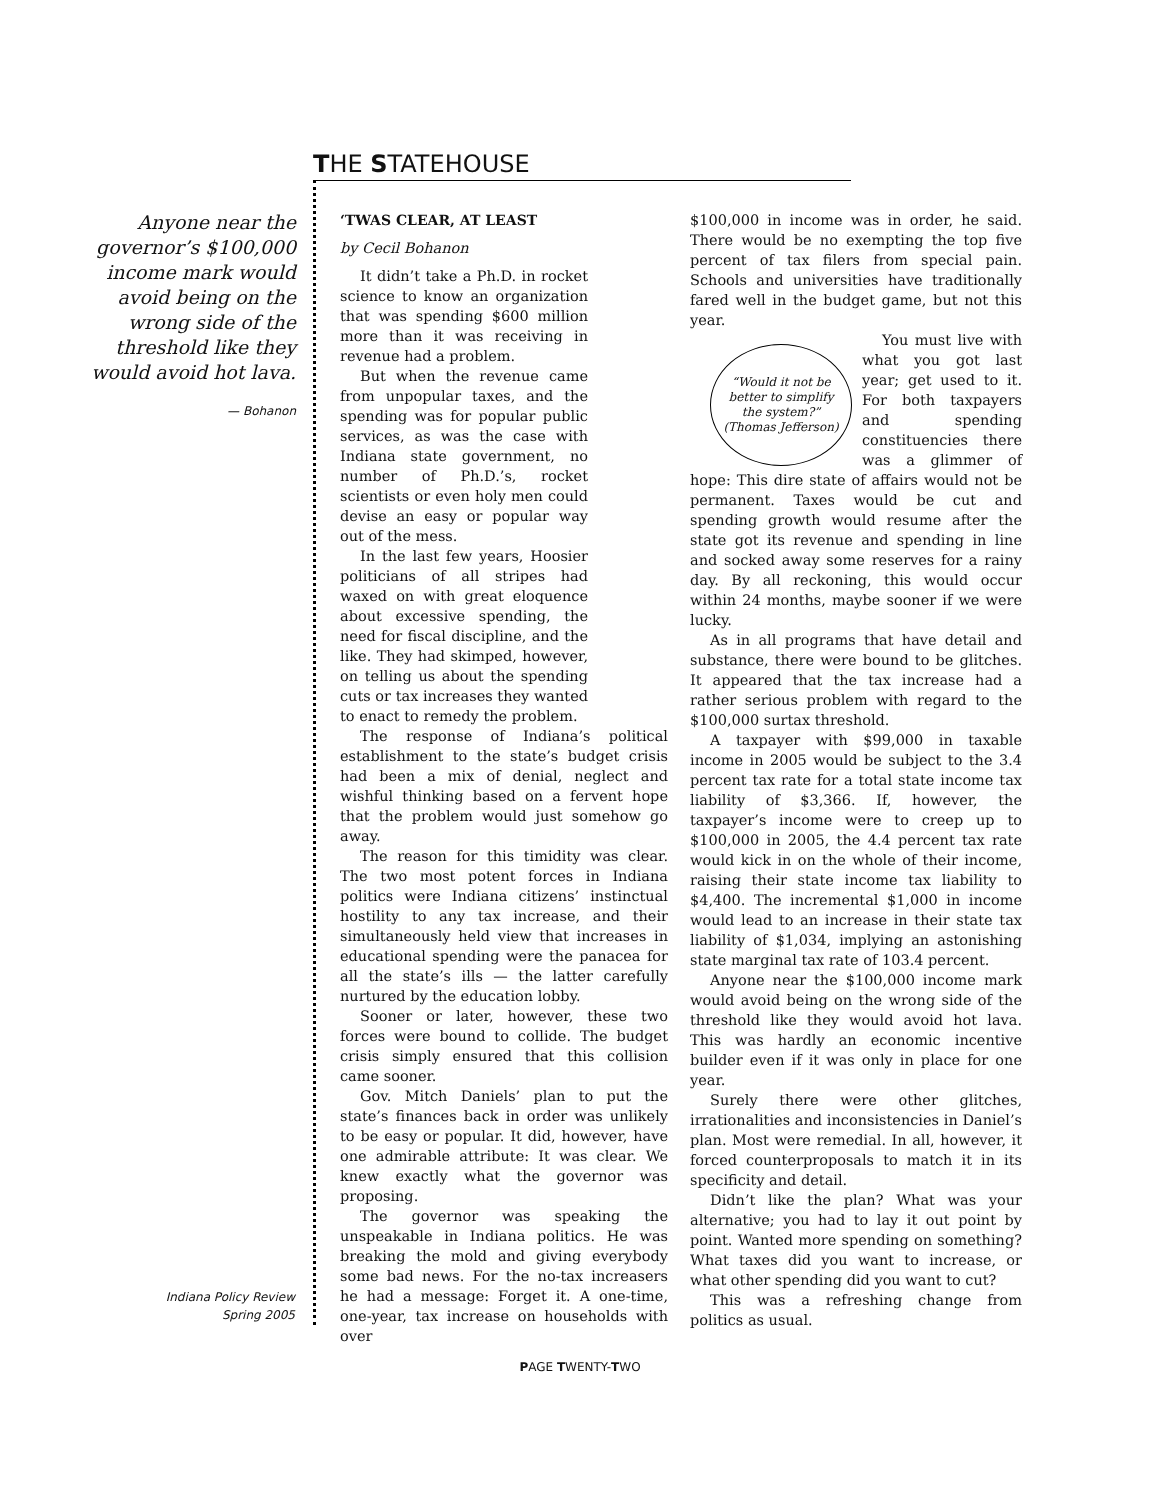THE STATEHOUSE
Anyone near the governor’s $100,000 income mark would avoid being on the wrong side of the threshold like they would avoid hot lava.
— Bohanon
Indiana Policy Review
Spring 2005
‘TWAS CLEAR, AT LEAST
by Cecil Bohanon
It didn’t take a Ph.D. in rocket science to know an organization that was spending $600 million more than it was receiving in revenue had a problem.
But when the revenue came from unpopular taxes, and the spending was for popular public services, as was the case with Indiana state government, no number of Ph.D.’s, rocket scientists or even holy men could devise an easy or popular way out of the mess.
In the last few years, Hoosier politicians of all stripes had waxed on with great eloquence about excessive spending, the need for fiscal discipline, and the like. They had skimped, however, on telling us about the spending cuts or tax increases they wanted to enact to remedy the problem.
The response of Indiana’s political establishment to the state’s budget crisis had been a mix of denial, neglect and wishful thinking based on a fervent hope that the problem would just somehow go away.
The reason for this timidity was clear. The two most potent forces in Indiana politics were Indiana citizens’ instinctual hostility to any tax increase, and their simultaneously held view that increases in educational spending were the panacea for all the state’s ills — the latter carefully nurtured by the education lobby.
Sooner or later, however, these two forces were bound to collide. The budget crisis simply ensured that this collision came sooner.
Gov. Mitch Daniels’ plan to put the state’s finances back in order was unlikely to be easy or popular. It did, however, have one admirable attribute: It was clear. We knew exactly what the governor was proposing.
The governor was speaking the unspeakable in Indiana politics. He was breaking the mold and giving everybody some bad news. For the no-tax increasers he had a message: Forget it. A one-time, one-year, tax increase on households with over
$100,000 in income was in order, he said. There would be no exempting the top five percent of tax filers from special pain. Schools and universities have traditionally fared well in the budget game, but not this year.
“Would it not be better to simplify the system?”
(Thomas Jefferson)
You must live with what you got last year; get used to it. For both taxpayers and spending constituencies there was a glimmer of hope: This dire state of affairs would not be permanent. Taxes would be cut and spending growth would resume after the state got its revenue and spending in line and socked away some reserves for a rainy day. By all reckoning, this would occur within 24 months, maybe sooner if we were lucky.
As in all programs that have detail and substance, there were bound to be glitches. It appeared that the tax increase had a rather serious problem with regard to the $100,000 surtax threshold.
A taxpayer with $99,000 in taxable income in 2005 would be subject to the 3.4 percent tax rate for a total state income tax liability of $3,366. If, however, the taxpayer’s income were to creep up to $100,000 in 2005, the 4.4 percent tax rate would kick in on the whole of their income, raising their state income tax liability to $4,400. The incremental $1,000 in income would lead to an increase in their state tax liability of $1,034, implying an astonishing state marginal tax rate of 103.4 percent.
Anyone near the $100,000 income mark would avoid being on the wrong side of the threshold like they would avoid hot lava. This was hardly an economic incentive builder even if it was only in place for one year.
Surely there were other glitches, irrationalities and inconsistencies in Daniel’s plan. Most were remedial. In all, however, it forced counterproposals to match it in its specificity and detail.
Didn’t like the plan? What was your alternative; you had to lay it out point by point. Wanted more spending on something? What taxes did you want to increase, or what other spending did you want to cut?
This was a refreshing change from politics as usual.
PAGE TWENTY-TWO